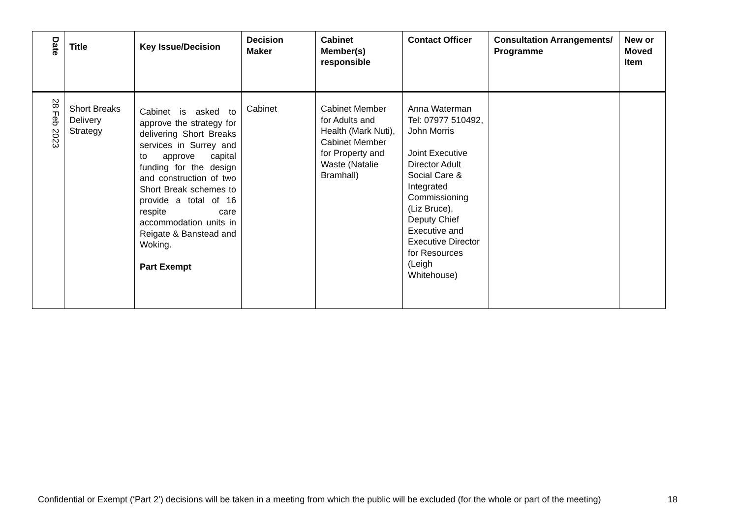| Date | Title | Key Issue/Decision | Decision Maker | Cabinet Member(s) responsible | Contact Officer | Consultation Arrangements/ Programme | New or Moved Item |
| --- | --- | --- | --- | --- | --- | --- | --- |
| 28 Feb 2023 | Short Breaks Delivery Strategy | Cabinet is asked to approve the strategy for delivering Short Breaks services in Surrey and to approve capital funding for the design and construction of two Short Break schemes to provide a total of 16 respite care accommodation units in Reigate & Banstead and Woking. Part Exempt | Cabinet | Cabinet Member for Adults and Health (Mark Nuti), Cabinet Member for Property and Waste (Natalie Bramhall) | Anna Waterman Tel: 07977 510492, John Morris Joint Executive Director Adult Social Care & Integrated Commissioning (Liz Bruce), Deputy Chief Executive and Executive Director for Resources (Leigh Whitehouse) | | |
Confidential or Exempt (‘Part 2’) decisions will be taken in a meeting from which the public will be excluded (for the whole or part of the meeting)
18